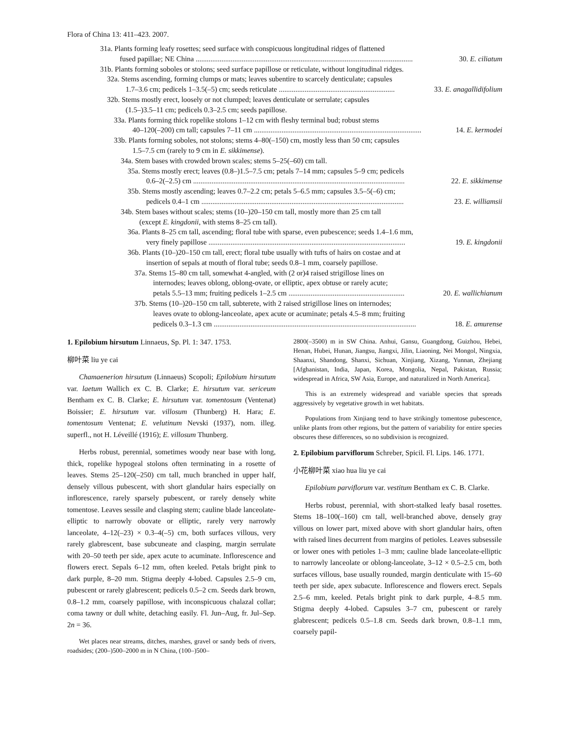Flora of China 13: 411–423. 2007.
31a. Plants forming leafy rosettes; seed surface with conspicuous longitudinal ridges of flattened
fused papillae; NE China ...................................................................................................................... 30. E. ciliatum
31b. Plants forming soboles or stolons; seed surface papillose or reticulate, without longitudinal ridges.
32a. Stems ascending, forming clumps or mats; leaves subentire to scarcely denticulate; capsules
1.7–3.6 cm; pedicels 1–3.5(–5) cm; seeds reticulate ............................................................... 33. E. anagallidifolium
32b. Stems mostly erect, loosely or not clumped; leaves denticulate or serrulate; capsules
(1.5–)3.5–11 cm; pedicels 0.3–2.5 cm; seeds papillose.
33a. Plants forming thick ropelike stolons 1–12 cm with fleshy terminal bud; robust stems
40–120(–200) cm tall; capsules 7–11 cm ........................................................................................... 14. E. kermodei
33b. Plants forming soboles, not stolons; stems 4–80(–150) cm, mostly less than 50 cm; capsules
1.5–7.5 cm (rarely to 9 cm in E. sikkimense).
34a. Stem bases with crowded brown scales; stems 5–25(–60) cm tall.
35a. Stems mostly erect; leaves (0.8–)1.5–7.5 cm; petals 7–14 mm; capsules 5–9 cm; pedicels
0.6–2(–2.5) cm ................................................................................................................... 22. E. sikkimense
35b. Stems mostly ascending; leaves 0.7–2.2 cm; petals 5–6.5 mm; capsules 3.5–5(–6) cm;
pedicels 0.4–1 cm .............................................................................................................. 23. E. williamsii
34b. Stem bases without scales; stems (10–)20–150 cm tall, mostly more than 25 cm tall
(except E. kingdonii, with stems 8–25 cm tall).
36a. Plants 8–25 cm tall, ascending; floral tube with sparse, even pubescence; seeds 1.4–1.6 mm,
very finely papillose ........................................................................................................... 19. E. kingdonii
36b. Plants (10–)20–150 cm tall, erect; floral tube usually with tufts of hairs on costae and at
insertion of sepals at mouth of floral tube; seeds 0.8–1 mm, coarsely papillose.
37a. Stems 15–80 cm tall, somewhat 4-angled, with (2 or)4 raised strigillose lines on
internodes; leaves oblong, oblong-ovate, or elliptic, apex obtuse or rarely acute;
petals 5.5–13 mm; fruiting pedicels 1–2.5 cm ............................................................... 20. E. wallichianum
37b. Stems (10–)20–150 cm tall, subterete, with 2 raised strigillose lines on internodes;
leaves ovate to oblong-lanceolate, apex acute or acuminate; petals 4.5–8 mm; fruiting
pedicels 0.3–1.3 cm .............................................................................................................. 18. E. amurense
1. Epilobium hirsutum Linnaeus, Sp. Pl. 1: 347. 1753.
柳叶菜 liu ye cai
Chamaenerion hirsutum (Linnaeus) Scopoli; Epilobium hirsutum var. laetum Wallich ex C. B. Clarke; E. hirsutum var. sericeum Bentham ex C. B. Clarke; E. hirsutum var. tomentosum (Ventenat) Boissier; E. hirsutum var. villosum (Thunberg) H. Hara; E. tomentosum Ventenat; E. velutinum Nevski (1937), nom. illeg. superfl., not H. Léveillé (1916); E. villosum Thunberg.
Herbs robust, perennial, sometimes woody near base with long, thick, ropelike hypogeal stolons often terminating in a rosette of leaves. Stems 25–120(–250) cm tall, much branched in upper half, densely villous pubescent, with short glandular hairs especially on inflorescence, rarely sparsely pubescent, or rarely densely white tomentose. Leaves sessile and clasping stem; cauline blade lanceolate-elliptic to narrowly obovate or elliptic, rarely very narrowly lanceolate, 4–12(–23) × 0.3–4(–5) cm, both surfaces villous, very rarely glabrescent, base subcuneate and clasping, margin serrulate with 20–50 teeth per side, apex acute to acuminate. Inflorescence and flowers erect. Sepals 6–12 mm, often keeled. Petals bright pink to dark purple, 8–20 mm. Stigma deeply 4-lobed. Capsules 2.5–9 cm, pubescent or rarely glabrescent; pedicels 0.5–2 cm. Seeds dark brown, 0.8–1.2 mm, coarsely papillose, with inconspicuous chalazal collar; coma tawny or dull white, detaching easily. Fl. Jun–Aug, fr. Jul–Sep. 2n = 36.
Wet places near streams, ditches, marshes, gravel or sandy beds of rivers, roadsides; (200–)500–2000 m in N China, (100–)500–
2800(–3500) m in SW China. Anhui, Gansu, Guangdong, Guizhou, Hebei, Henan, Hubei, Hunan, Jiangsu, Jiangxi, Jilin, Liaoning, Nei Mongol, Ningxia, Shaanxi, Shandong, Shanxi, Sichuan, Xinjiang, Xizang, Yunnan, Zhejiang [Afghanistan, India, Japan, Korea, Mongolia, Nepal, Pakistan, Russia; widespread in Africa, SW Asia, Europe, and naturalized in North America].
This is an extremely widespread and variable species that spreads aggressively by vegetative growth in wet habitats.
Populations from Xinjiang tend to have strikingly tomentose pubescence, unlike plants from other regions, but the pattern of variability for entire species obscures these differences, so no subdivision is recognized.
2. Epilobium parviflorum Schreber, Spicil. Fl. Lips. 146. 1771.
小花柳叶菜 xiao hua liu ye cai
Epilobium parviflorum var. vestitum Bentham ex C. B. Clarke.
Herbs robust, perennial, with short-stalked leafy basal rosettes. Stems 18–100(–160) cm tall, well-branched above, densely gray villous on lower part, mixed above with short glandular hairs, often with raised lines decurrent from margins of petioles. Leaves subsessile or lower ones with petioles 1–3 mm; cauline blade lanceolate-elliptic to narrowly lanceolate or oblong-lanceolate, 3–12 × 0.5–2.5 cm, both surfaces villous, base usually rounded, margin denticulate with 15–60 teeth per side, apex subacute. Inflorescence and flowers erect. Sepals 2.5–6 mm, keeled. Petals bright pink to dark purple, 4–8.5 mm. Stigma deeply 4-lobed. Capsules 3–7 cm, pubescent or rarely glabrescent; pedicels 0.5–1.8 cm. Seeds dark brown, 0.8–1.1 mm, coarsely papil-